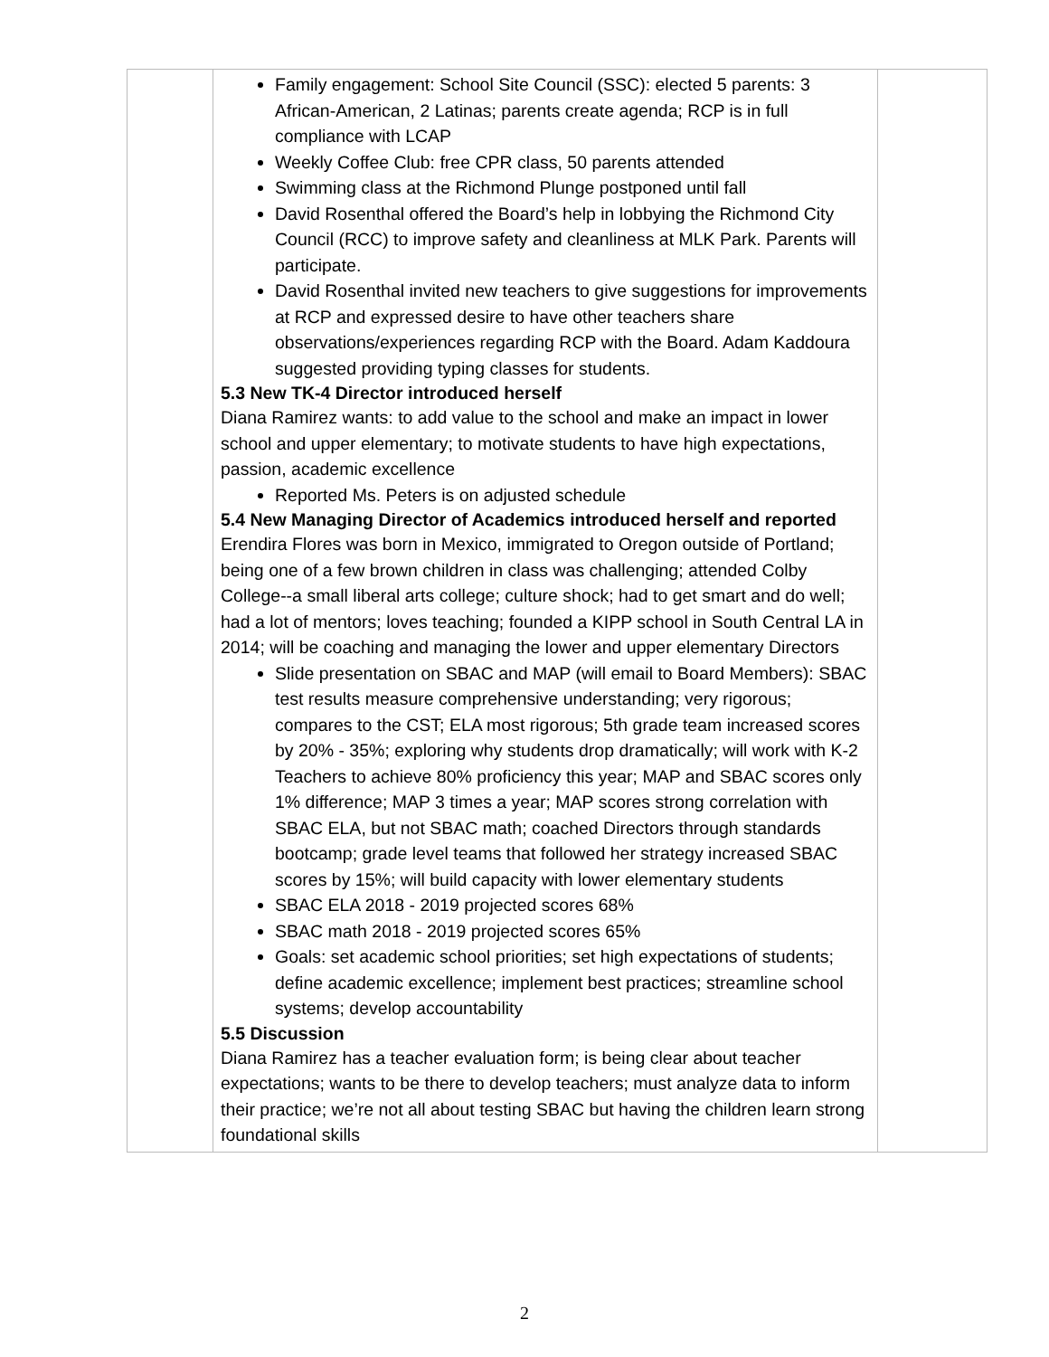| | Family engagement: School Site Council (SSC): elected 5 parents: 3 African-American, 2 Latinas; parents create agenda; RCP is in full compliance with LCAP Weekly Coffee Club: free CPR class, 50 parents attended Swimming class at the Richmond Plunge postponed until fall David Rosenthal offered the Board’s help in lobbying the Richmond City Council (RCC) to improve safety and cleanliness at MLK Park. Parents will participate. David Rosenthal invited new teachers to give suggestions for improvements at RCP and expressed desire to have other teachers share observations/experiences regarding RCP with the Board. Adam Kaddoura suggested providing typing classes for students. 5.3 New TK-4 Director introduced herself Diana Ramirez wants: to add value to the school and make an impact in lower school and upper elementary; to motivate students to have high expectations, passion, academic excellence Reported Ms. Peters is on adjusted schedule 5.4 New Managing Director of Academics introduced herself and reported Erendira Flores was born in Mexico, immigrated to Oregon outside of Portland; being one of a few brown children in class was challenging; attended Colby College--a small liberal arts college; culture shock; had to get smart and do well; had a lot of mentors; loves teaching; founded a KIPP school in South Central LA in 2014; will be coaching and managing the lower and upper elementary Directors Slide presentation on SBAC and MAP (will email to Board Members): SBAC test results measure comprehensive understanding; very rigorous; compares to the CST; ELA most rigorous; 5th grade team increased scores by 20% - 35%; exploring why students drop dramatically; will work with K-2 Teachers to achieve 80% proficiency this year; MAP and SBAC scores only 1% difference; MAP 3 times a year; MAP scores strong correlation with SBAC ELA, but not SBAC math; coached Directors through standards bootcamp; grade level teams that followed her strategy increased SBAC scores by 15%; will build capacity with lower elementary students SBAC ELA 2018 - 2019 projected scores 68% SBAC math 2018 - 2019 projected scores 65% Goals: set academic school priorities; set high expectations of students; define academic excellence; implement best practices; streamline school systems; develop accountability 5.5 Discussion Diana Ramirez has a teacher evaluation form; is being clear about teacher expectations; wants to be there to develop teachers; must analyze data to inform their practice; we’re not all about testing SBAC but having the children learn strong foundational skills | |
2